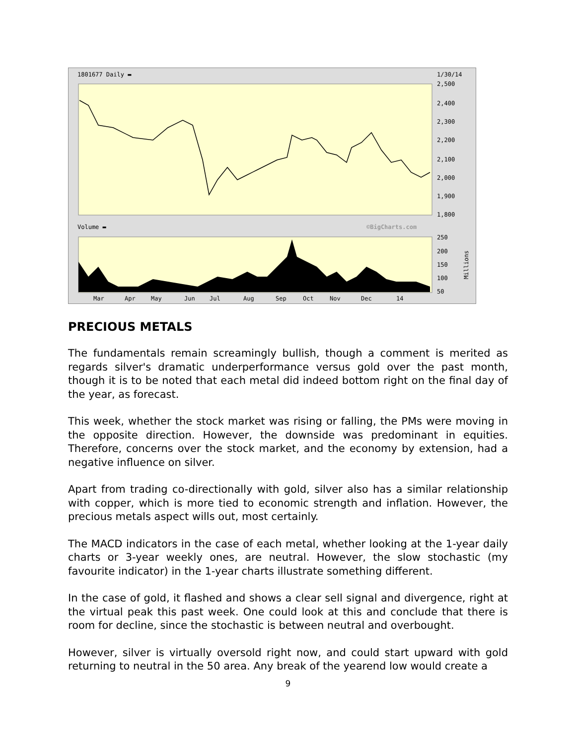1801677 Daily ▬
1/30/14
2,500
2,400
2,300
2,200
2,100
2,000
1,900
1,800
Volume ▬
©BigCharts.com
250
200
150
100
50
Millions
Mar
Apr
May
Jun
Jul
Aug
Sep
Oct
Nov
Dec
14
PRECIOUS METALS
The fundamentals remain screamingly bullish, though a comment is merited as regards silver's dramatic underperformance versus gold over the past month, though it is to be noted that each metal did indeed bottom right on the final day of the year, as forecast.
This week, whether the stock market was rising or falling, the PMs were moving in the opposite direction. However, the downside was predominant in equities. Therefore, concerns over the stock market, and the economy by extension, had a negative influence on silver.
Apart from trading co-directionally with gold, silver also has a similar relationship with copper, which is more tied to economic strength and inflation. However, the precious metals aspect wills out, most certainly.
The MACD indicators in the case of each metal, whether looking at the 1-year daily charts or 3-year weekly ones, are neutral. However, the slow stochastic (my favourite indicator) in the 1-year charts illustrate something different.
In the case of gold, it flashed and shows a clear sell signal and divergence, right at the virtual peak this past week. One could look at this and conclude that there is room for decline, since the stochastic is between neutral and overbought.
However, silver is virtually oversold right now, and could start upward with gold returning to neutral in the 50 area. Any break of the yearend low would create a
9